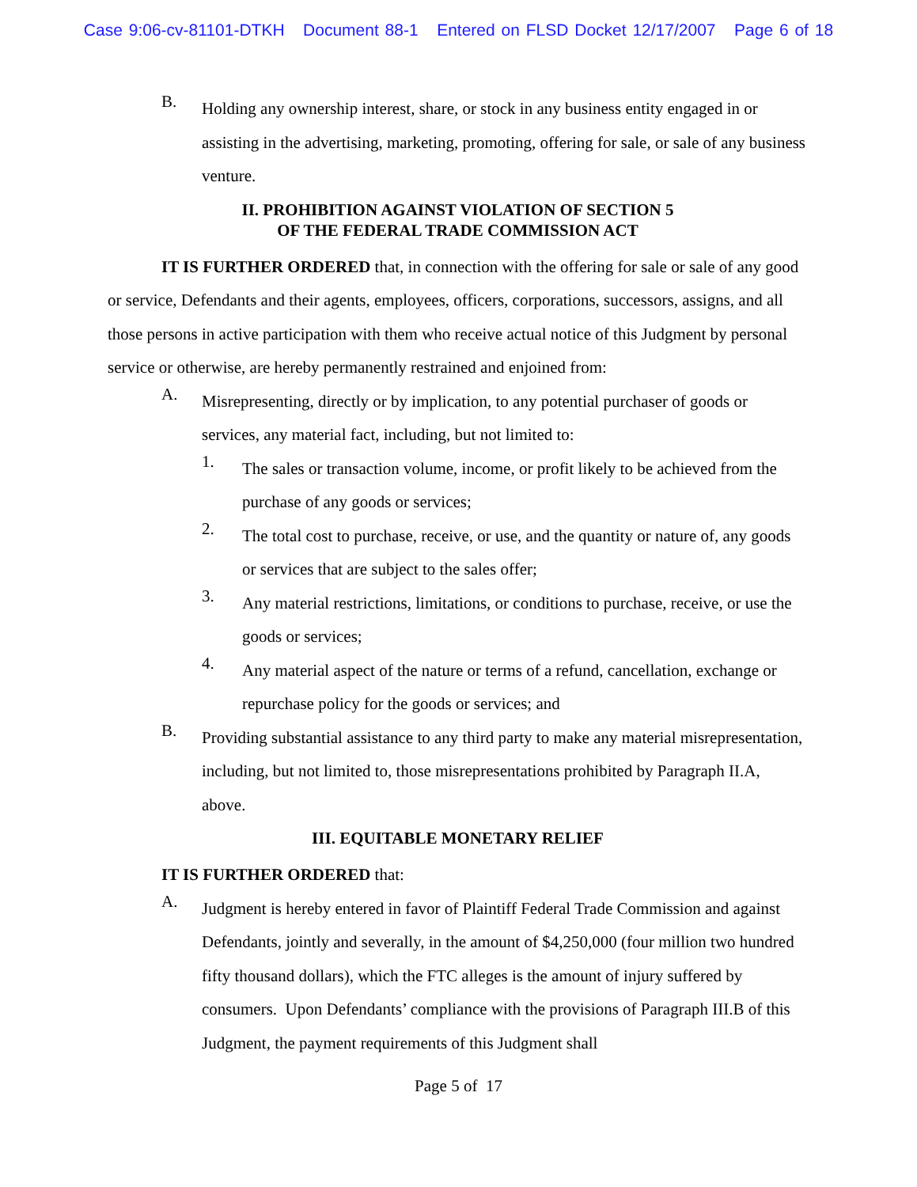Case 9:06-cv-81101-DTKH Document 88-1 Entered on FLSD Docket 12/17/2007 Page 6 of 18
B.
Holding any ownership interest, share, or stock in any business entity engaged in or assisting in the advertising, marketing, promoting, offering for sale, or sale of any business venture.
II. PROHIBITION AGAINST VIOLATION OF SECTION 5
OF THE FEDERAL TRADE COMMISSION ACT
IT IS FURTHER ORDERED that, in connection with the offering for sale or sale of any good or service, Defendants and their agents, employees, officers, corporations, successors, assigns, and all those persons in active participation with them who receive actual notice of this Judgment by personal service or otherwise, are hereby permanently restrained and enjoined from:
A.
Misrepresenting, directly or by implication, to any potential purchaser of goods or services, any material fact, including, but not limited to:
1.
The sales or transaction volume, income, or profit likely to be achieved from the purchase of any goods or services;
2.
The total cost to purchase, receive, or use, and the quantity or nature of, any goods or services that are subject to the sales offer;
3.
Any material restrictions, limitations, or conditions to purchase, receive, or use the goods or services;
4.
Any material aspect of the nature or terms of a refund, cancellation, exchange or repurchase policy for the goods or services; and
B.
Providing substantial assistance to any third party to make any material misrepresentation, including, but not limited to, those misrepresentations prohibited by Paragraph II.A, above.
III. EQUITABLE MONETARY RELIEF
IT IS FURTHER ORDERED that:
A.
Judgment is hereby entered in favor of Plaintiff Federal Trade Commission and against Defendants, jointly and severally, in the amount of $4,250,000 (four million two hundred fifty thousand dollars), which the FTC alleges is the amount of injury suffered by consumers. Upon Defendants’ compliance with the provisions of Paragraph III.B of this Judgment, the payment requirements of this Judgment shall
Page 5 of 17